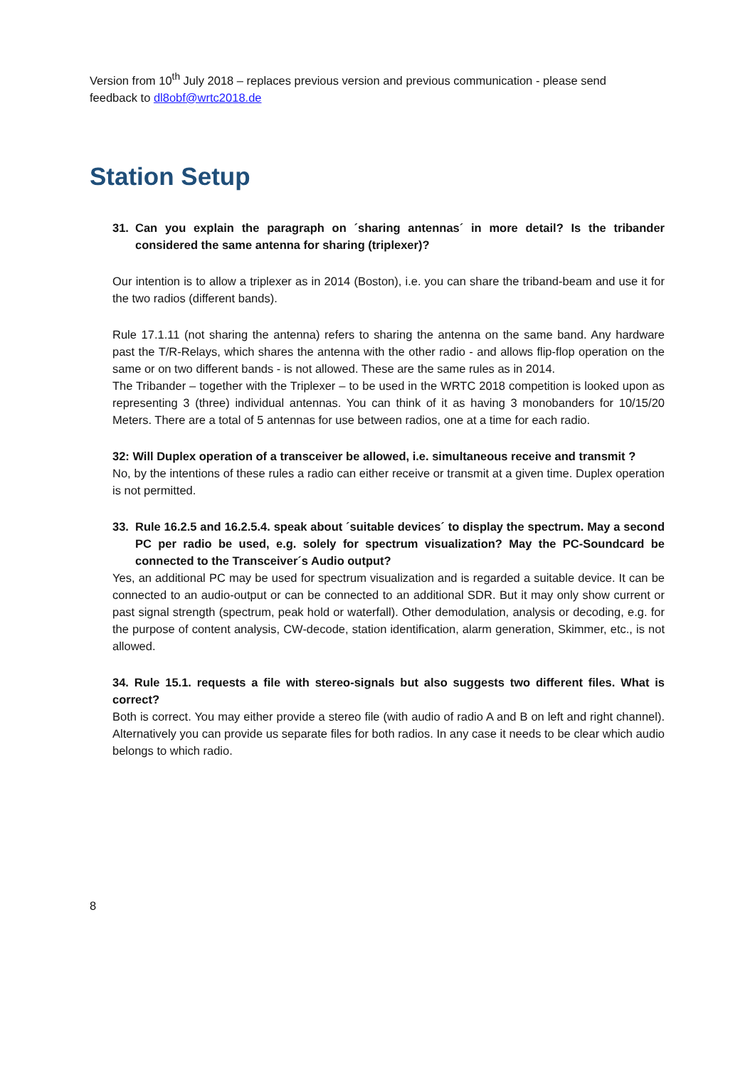Version from 10<sup>th</sup> July 2018 – replaces previous version and previous communication - please send feedback to dl8obf@wrtc2018.de
Station Setup
31. Can you explain the paragraph on ´sharing antennas´ in more detail? Is the tribander considered the same antenna for sharing (triplexer)?
Our intention is to allow a triplexer as in 2014 (Boston), i.e. you can share the triband-beam and use it for the two radios (different bands).
Rule 17.1.11 (not sharing the antenna) refers to sharing the antenna on the same band. Any hardware past the T/R-Relays, which shares the antenna with the other radio - and allows flip-flop operation on the same or on two different bands - is not allowed. These are the same rules as in 2014.
The Tribander – together with the Triplexer – to be used in the WRTC 2018 competition is looked upon as representing 3 (three) individual antennas. You can think of it as having 3 monobanders for 10/15/20 Meters. There are a total of 5 antennas for use between radios, one at a time for each radio.
32: Will Duplex operation of a transceiver be allowed, i.e. simultaneous receive and transmit ?
No, by the intentions of these rules a radio can either receive or transmit at a given time. Duplex operation is not permitted.
33. Rule 16.2.5 and 16.2.5.4. speak about ´suitable devices´ to display the spectrum. May a second PC per radio be used, e.g. solely for spectrum visualization? May the PC-Soundcard be connected to the Transceiver´s Audio output?
Yes, an additional PC may be used for spectrum visualization and is regarded a suitable device. It can be connected to an audio-output or can be connected to an additional SDR. But it may only show current or past signal strength (spectrum, peak hold or waterfall). Other demodulation, analysis or decoding, e.g. for the purpose of content analysis, CW-decode, station identification, alarm generation, Skimmer, etc., is not allowed.
34. Rule 15.1. requests a file with stereo-signals but also suggests two different files. What is correct?
Both is correct. You may either provide a stereo file (with audio of radio A and B on left and right channel). Alternatively you can provide us separate files for both radios. In any case it needs to be clear which audio belongs to which radio.
8